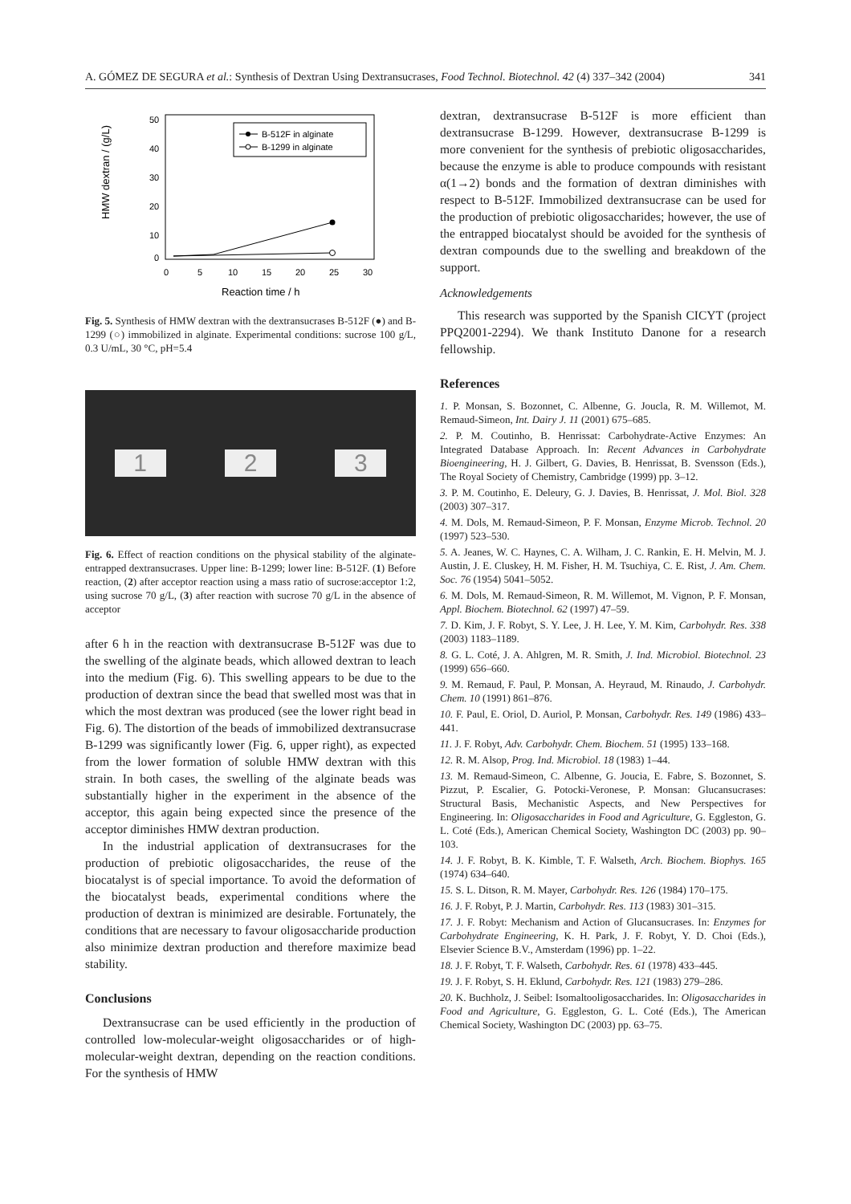A. GÓMEZ DE SEGURA et al.: Synthesis of Dextran Using Dextransucrases, Food Technol. Biotechnol. 42 (4) 337–342 (2004) 341
50
40
30
20
10
0
0
5
10
15
20
25
30
Reaction time / h
HMW dextran / (g/L)
B-512F in alginate
B-1299 in alginate
Fig. 5. Synthesis of HMW dextran with the dextransucrases B-512F (●) and B-1299 (○) immobilized in alginate. Experimental conditions: sucrose 100 g/L, 0.3 U/mL, 30 °C, pH=5.4
1 2 3
Fig. 6. Effect of reaction conditions on the physical stability of the alginate-entrapped dextransucrases. Upper line: B-1299; lower line: B-512F. (1) Before reaction, (2) after acceptor reaction using a mass ratio of sucrose:acceptor 1:2, using sucrose 70 g/L, (3) after reaction with sucrose 70 g/L in the absence of acceptor
after 6 h in the reaction with dextransucrase B-512F was due to the swelling of the alginate beads, which allowed dextran to leach into the medium (Fig. 6). This swelling appears to be due to the production of dextran since the bead that swelled most was that in which the most dextran was produced (see the lower right bead in Fig. 6). The distortion of the beads of immobilized dextransucrase B-1299 was significantly lower (Fig. 6, upper right), as expected from the lower formation of soluble HMW dextran with this strain. In both cases, the swelling of the alginate beads was substantially higher in the experiment in the absence of the acceptor, this again being expected since the presence of the acceptor diminishes HMW dextran production.
In the industrial application of dextransucrases for the production of prebiotic oligosaccharides, the reuse of the biocatalyst is of special importance. To avoid the deformation of the biocatalyst beads, experimental conditions where the production of dextran is minimized are desirable. Fortunately, the conditions that are necessary to favour oligosaccharide production also minimize dextran production and therefore maximize bead stability.
Conclusions
Dextransucrase can be used efficiently in the production of controlled low-molecular-weight oligosaccharides or of high-molecular-weight dextran, depending on the reaction conditions. For the synthesis of HMW
dextran, dextransucrase B-512F is more efficient than dextransucrase B-1299. However, dextransucrase B-1299 is more convenient for the synthesis of prebiotic oligosaccharides, because the enzyme is able to produce compounds with resistant α(1→2) bonds and the formation of dextran diminishes with respect to B-512F. Immobilized dextransucrase can be used for the production of prebiotic oligosaccharides; however, the use of the entrapped biocatalyst should be avoided for the synthesis of dextran compounds due to the swelling and breakdown of the support.
Acknowledgements
This research was supported by the Spanish CICYT (project PPQ2001-2294). We thank Instituto Danone for a research fellowship.
References
1. P. Monsan, S. Bozonnet, C. Albenne, G. Joucla, R. M. Willemot, M. Remaud-Simeon, Int. Dairy J. 11 (2001) 675–685.
2. P. M. Coutinho, B. Henrissat: Carbohydrate-Active Enzymes: An Integrated Database Approach. In: Recent Advances in Carbohydrate Bioengineering, H. J. Gilbert, G. Davies, B. Henrissat, B. Svensson (Eds.), The Royal Society of Chemistry, Cambridge (1999) pp. 3–12.
3. P. M. Coutinho, E. Deleury, G. J. Davies, B. Henrissat, J. Mol. Biol. 328 (2003) 307–317.
4. M. Dols, M. Remaud-Simeon, P. F. Monsan, Enzyme Microb. Technol. 20 (1997) 523–530.
5. A. Jeanes, W. C. Haynes, C. A. Wilham, J. C. Rankin, E. H. Melvin, M. J. Austin, J. E. Cluskey, H. M. Fisher, H. M. Tsuchiya, C. E. Rist, J. Am. Chem. Soc. 76 (1954) 5041–5052.
6. M. Dols, M. Remaud-Simeon, R. M. Willemot, M. Vignon, P. F. Monsan, Appl. Biochem. Biotechnol. 62 (1997) 47–59.
7. D. Kim, J. F. Robyt, S. Y. Lee, J. H. Lee, Y. M. Kim, Carbohydr. Res. 338 (2003) 1183–1189.
8. G. L. Coté, J. A. Ahlgren, M. R. Smith, J. Ind. Microbiol. Biotechnol. 23 (1999) 656–660.
9. M. Remaud, F. Paul, P. Monsan, A. Heyraud, M. Rinaudo, J. Carbohydr. Chem. 10 (1991) 861–876.
10. F. Paul, E. Oriol, D. Auriol, P. Monsan, Carbohydr. Res. 149 (1986) 433–441.
11. J. F. Robyt, Adv. Carbohydr. Chem. Biochem. 51 (1995) 133–168.
12. R. M. Alsop, Prog. Ind. Microbiol. 18 (1983) 1–44.
13. M. Remaud-Simeon, C. Albenne, G. Joucia, E. Fabre, S. Bozonnet, S. Pizzut, P. Escalier, G. Potocki-Veronese, P. Monsan: Glucansucrases: Structural Basis, Mechanistic Aspects, and New Perspectives for Engineering. In: Oligosaccharides in Food and Agriculture, G. Eggleston, G. L. Coté (Eds.), American Chemical Society, Washington DC (2003) pp. 90–103.
14. J. F. Robyt, B. K. Kimble, T. F. Walseth, Arch. Biochem. Biophys. 165 (1974) 634–640.
15. S. L. Ditson, R. M. Mayer, Carbohydr. Res. 126 (1984) 170–175.
16. J. F. Robyt, P. J. Martin, Carbohydr. Res. 113 (1983) 301–315.
17. J. F. Robyt: Mechanism and Action of Glucansucrases. In: Enzymes for Carbohydrate Engineering, K. H. Park, J. F. Robyt, Y. D. Choi (Eds.), Elsevier Science B.V., Amsterdam (1996) pp. 1–22.
18. J. F. Robyt, T. F. Walseth, Carbohydr. Res. 61 (1978) 433–445.
19. J. F. Robyt, S. H. Eklund, Carbohydr. Res. 121 (1983) 279–286.
20. K. Buchholz, J. Seibel: Isomaltooligosaccharides. In: Oligosaccharides in Food and Agriculture, G. Eggleston, G. L. Coté (Eds.), The American Chemical Society, Washington DC (2003) pp. 63–75.